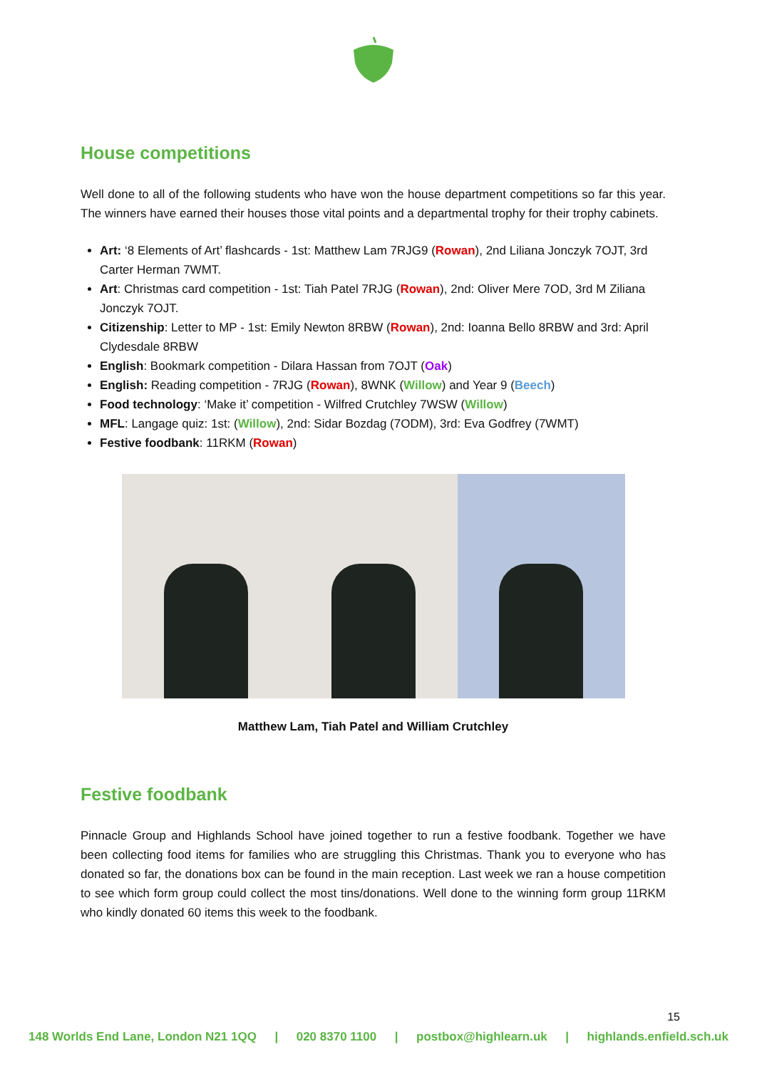House competitions
Well done to all of the following students who have won the house department competitions so far this year. The winners have earned their houses those vital points and a departmental trophy for their trophy cabinets.
Art: ‘8 Elements of Art’ flashcards - 1st: Matthew Lam 7RJG9 (Rowan), 2nd Liliana Jonczyk 7OJT, 3rd Carter Herman 7WMT.
Art: Christmas card competition - 1st: Tiah Patel 7RJG (Rowan), 2nd: Oliver Mere 7OD, 3rd M Ziliana Jonczyk 7OJT.
Citizenship: Letter to MP - 1st: Emily Newton 8RBW (Rowan), 2nd: Ioanna Bello 8RBW and 3rd: April Clydesdale 8RBW
English: Bookmark competition - Dilara Hassan from 7OJT (Oak)
English: Reading competition - 7RJG (Rowan), 8WNK (Willow) and Year 9 (Beech)
Food technology: ‘Make it’ competition - Wilfred Crutchley 7WSW (Willow)
MFL: Langage quiz: 1st: (Willow), 2nd: Sidar Bozdag (7ODM), 3rd: Eva Godfrey (7WMT)
Festive foodbank: 11RKM (Rowan)
Matthew Lam, Tiah Patel and William Crutchley
Festive foodbank
Pinnacle Group and Highlands School have joined together to run a festive foodbank. Together we have been collecting food items for families who are struggling this Christmas. Thank you to everyone who has donated so far, the donations box can be found in the main reception. Last week we ran a house competition to see which form group could collect the most tins/donations. Well done to the winning form group 11RKM who kindly donated 60 items this week to the foodbank.
15
148 Worlds End Lane, London N21 1QQ | 020 8370 1100 | postbox@highlearn.uk | highlands.enfield.sch.uk